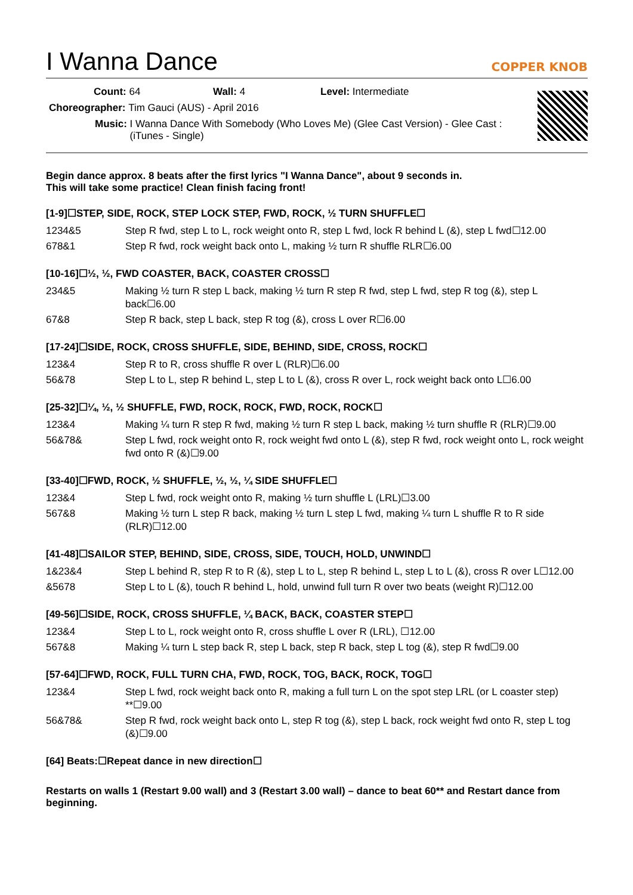I Wanna Dance
COPPER KNOB
Count: 64 Wall: 4 Level: Intermediate
Choreographer: Tim Gauci (AUS) - April 2016
Music: I Wanna Dance With Somebody (Who Loves Me) (Glee Cast Version) - Glee Cast : (iTunes - Single)
Begin dance approx. 8 beats after the first lyrics "I Wanna Dance", about 9 seconds in.
This will take some practice! Clean finish facing front!
[1-9]☐STEP, SIDE, ROCK, STEP LOCK STEP, FWD, ROCK, ½ TURN SHUFFLE☐
| 1234&5 | Step R fwd, step L to L, rock weight onto R, step L fwd, lock R behind L (&), step L fwd☐12.00 |
| 678&1 | Step R fwd, rock weight back onto L, making ½ turn R shuffle RLR☐6.00 |
[10-16]☐½, ½, FWD COASTER, BACK, COASTER CROSS☐
| 234&5 | Making ½ turn R step L back, making ½ turn R step R fwd, step L fwd, step R tog (&), step L back☐6.00 |
| 67&8 | Step R back, step L back, step R tog (&), cross L over R☐6.00 |
[17-24]☐SIDE, ROCK, CROSS SHUFFLE, SIDE, BEHIND, SIDE, CROSS, ROCK☐
| 123&4 | Step R to R, cross shuffle R over L (RLR)☐6.00 |
| 56&78 | Step L to L, step R behind L, step L to L (&), cross R over L, rock weight back onto L☐6.00 |
[25-32]☐¼, ½, ½ SHUFFLE, FWD, ROCK, ROCK, FWD, ROCK, ROCK☐
| 123&4 | Making ¼ turn R step R fwd, making ½ turn R step L back, making ½ turn shuffle R (RLR)☐9.00 |
| 56&78& | Step L fwd, rock weight onto R, rock weight fwd onto L (&), step R fwd, rock weight onto L, rock weight fwd onto R (&)☐9.00 |
[33-40]☐FWD, ROCK, ½ SHUFFLE, ½, ½, ¼ SIDE SHUFFLE☐
| 123&4 | Step L fwd, rock weight onto R, making ½ turn shuffle L (LRL)☐3.00 |
| 567&8 | Making ½ turn L step R back, making ½ turn L step L fwd, making ¼ turn L shuffle R to R side (RLR)☐12.00 |
[41-48]☐SAILOR STEP, BEHIND, SIDE, CROSS, SIDE, TOUCH, HOLD, UNWIND☐
| 1&23&4 | Step L behind R, step R to R (&), step L to L, step R behind L, step L to L (&), cross R over L☐12.00 |
| &5678 | Step L to L (&), touch R behind L, hold, unwind full turn R over two beats (weight R)☐12.00 |
[49-56]☐SIDE, ROCK, CROSS SHUFFLE, ¼ BACK, BACK, COASTER STEP☐
| 123&4 | Step L to L, rock weight onto R, cross shuffle L over R (LRL), ☐12.00 |
| 567&8 | Making ¼ turn L step back R, step L back, step R back, step L tog (&), step R fwd☐9.00 |
[57-64]☐FWD, ROCK, FULL TURN CHA, FWD, ROCK, TOG, BACK, ROCK, TOG☐
| 123&4 | Step L fwd, rock weight back onto R, making a full turn L on the spot step LRL (or L coaster step) **☐9.00 |
| 56&78& | Step R fwd, rock weight back onto L, step R tog (&), step L back, rock weight fwd onto R, step L tog (&)☐9.00 |
[64] Beats:☐Repeat dance in new direction☐
Restarts on walls 1 (Restart 9.00 wall) and 3 (Restart 3.00 wall) – dance to beat 60** and Restart dance from beginning.